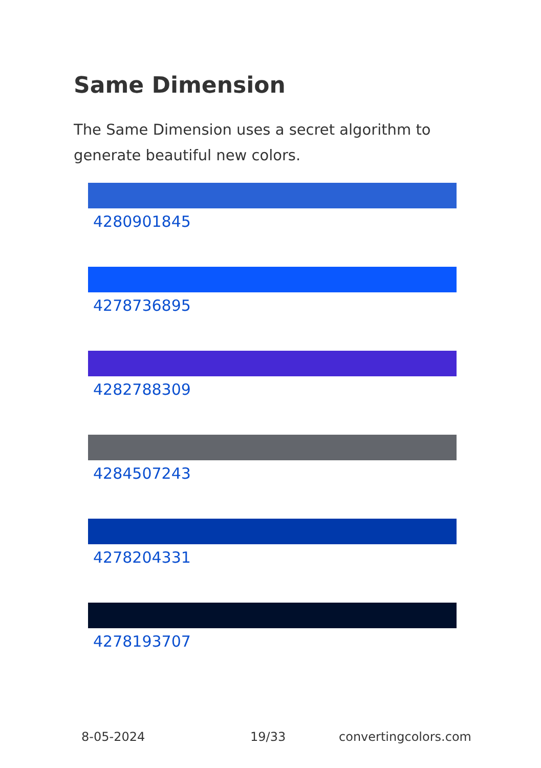Same Dimension
The Same Dimension uses a secret algorithm to generate beautiful new colors.
4280901845
4278736895
4282788309
4284507243
4278204331
4278193707
8-05-2024 19/33 convertingcolors.com